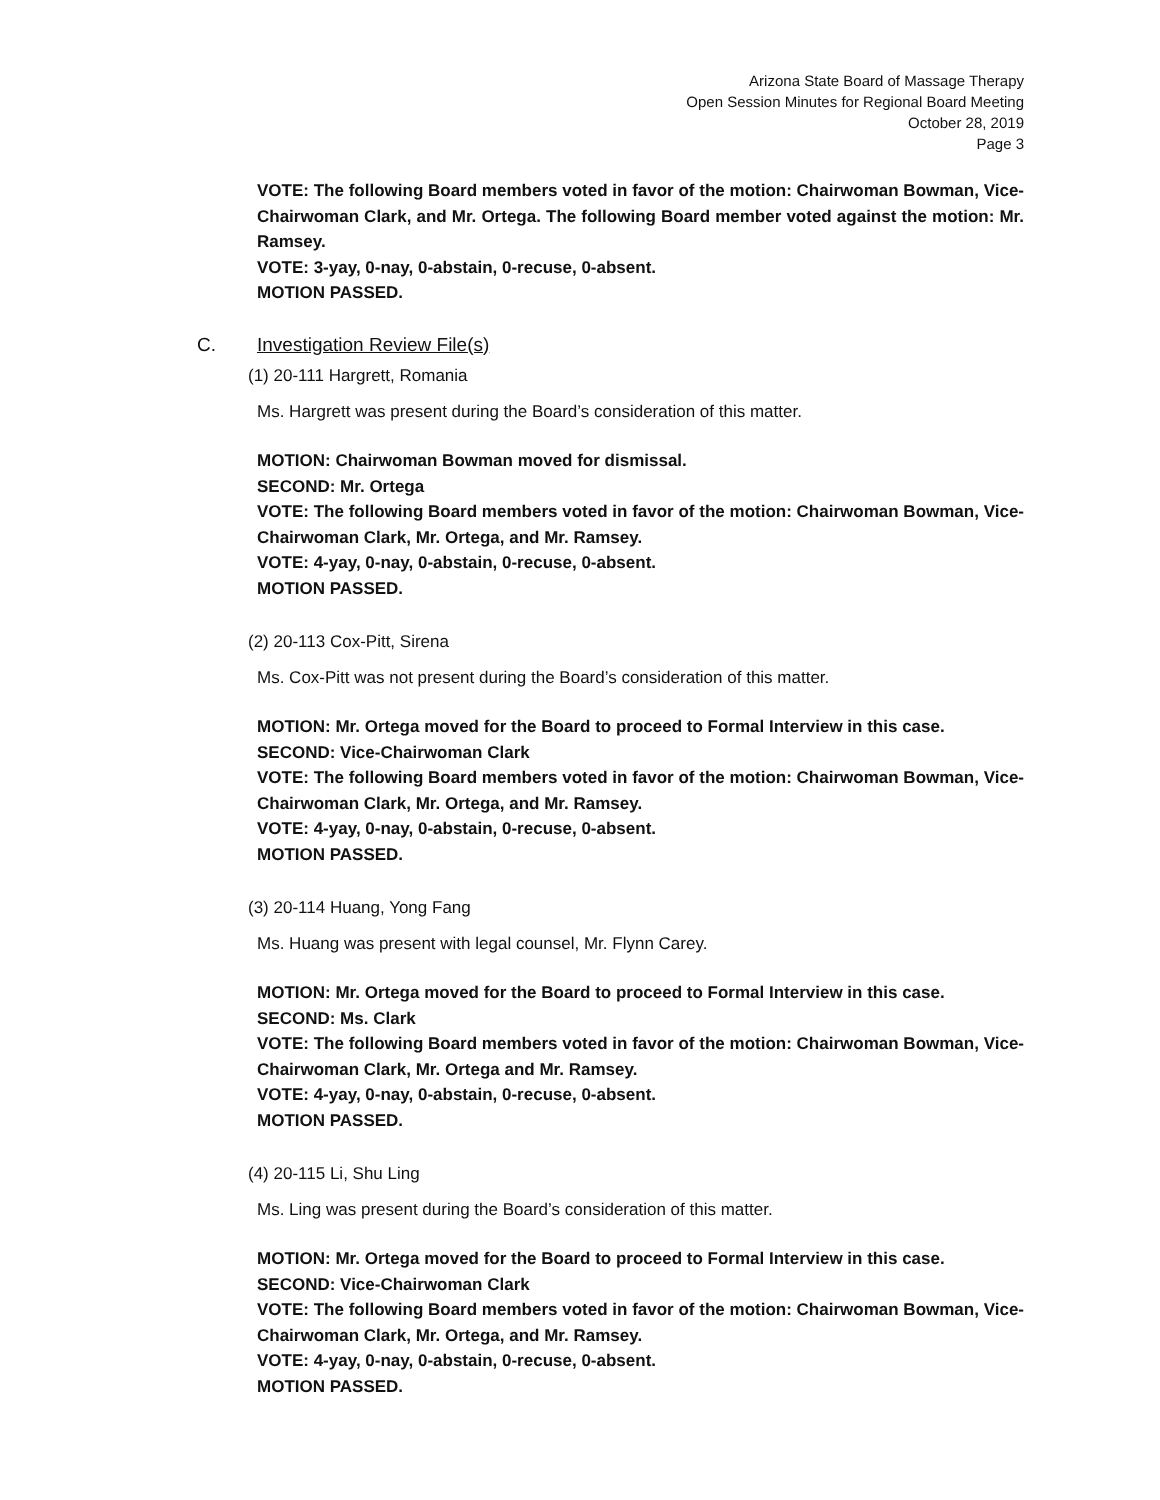Arizona State Board of Massage Therapy
Open Session Minutes for Regional Board Meeting
October 28, 2019
Page 3
VOTE: The following Board members voted in favor of the motion: Chairwoman Bowman, Vice-Chairwoman Clark, and Mr. Ortega. The following Board member voted against the motion: Mr. Ramsey.
VOTE: 3-yay, 0-nay, 0-abstain, 0-recuse, 0-absent.
MOTION PASSED.
C. Investigation Review File(s)
(1) 20-111 Hargrett, Romania
Ms. Hargrett was present during the Board’s consideration of this matter.
MOTION: Chairwoman Bowman moved for dismissal.
SECOND: Mr. Ortega
VOTE: The following Board members voted in favor of the motion: Chairwoman Bowman, Vice-Chairwoman Clark, Mr. Ortega, and Mr. Ramsey.
VOTE: 4-yay, 0-nay, 0-abstain, 0-recuse, 0-absent.
MOTION PASSED.
(2) 20-113 Cox-Pitt, Sirena
Ms. Cox-Pitt was not present during the Board’s consideration of this matter.
MOTION: Mr. Ortega moved for the Board to proceed to Formal Interview in this case.
SECOND: Vice-Chairwoman Clark
VOTE: The following Board members voted in favor of the motion: Chairwoman Bowman, Vice-Chairwoman Clark, Mr. Ortega, and Mr. Ramsey.
VOTE: 4-yay, 0-nay, 0-abstain, 0-recuse, 0-absent.
MOTION PASSED.
(3) 20-114 Huang, Yong Fang
Ms. Huang was present with legal counsel, Mr. Flynn Carey.
MOTION: Mr. Ortega moved for the Board to proceed to Formal Interview in this case.
SECOND: Ms. Clark
VOTE: The following Board members voted in favor of the motion: Chairwoman Bowman, Vice-Chairwoman Clark, Mr. Ortega and Mr. Ramsey.
VOTE: 4-yay, 0-nay, 0-abstain, 0-recuse, 0-absent.
MOTION PASSED.
(4) 20-115 Li, Shu Ling
Ms. Ling was present during the Board’s consideration of this matter.
MOTION: Mr. Ortega moved for the Board to proceed to Formal Interview in this case.
SECOND: Vice-Chairwoman Clark
VOTE: The following Board members voted in favor of the motion: Chairwoman Bowman, Vice-Chairwoman Clark, Mr. Ortega, and Mr. Ramsey.
VOTE: 4-yay, 0-nay, 0-abstain, 0-recuse, 0-absent.
MOTION PASSED.